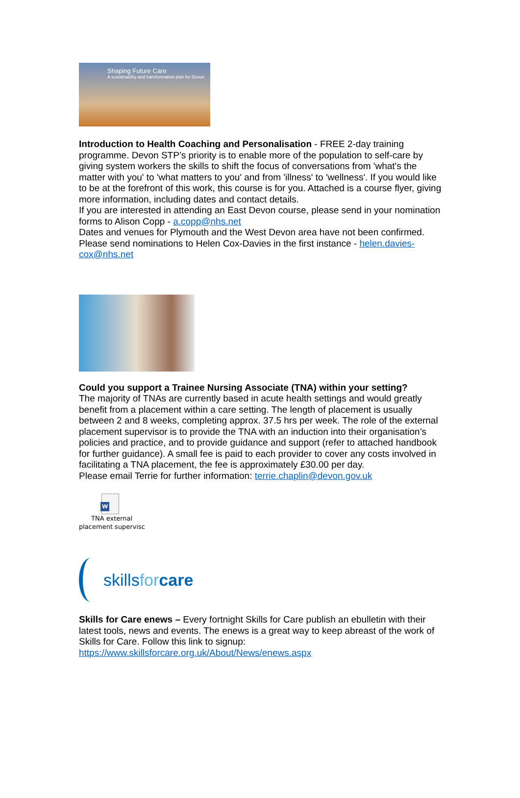Shaping Future Care
A sustainability and transformation plan for Devon
Introduction to Health Coaching and Personalisation - FREE 2-day training programme. Devon STP’s priority is to enable more of the population to self-care by giving system workers the skills to shift the focus of conversations from 'what's the matter with you' to 'what matters to you' and from 'illness' to 'wellness'. If you would like to be at the forefront of this work, this course is for you. Attached is a course flyer, giving more information, including dates and contact details.
If you are interested in attending an East Devon course, please send in your nomination forms to Alison Copp - a.copp@nhs.net
Dates and venues for Plymouth and the West Devon area have not been confirmed. Please send nominations to Helen Cox-Davies in the first instance - helen.davies-cox@nhs.net
Could you support a Trainee Nursing Associate (TNA) within your setting?
The majority of TNAs are currently based in acute health settings and would greatly benefit from a placement within a care setting. The length of placement is usually between 2 and 8 weeks, completing approx. 37.5 hrs per week. The role of the external placement supervisor is to provide the TNA with an induction into their organisation’s policies and practice, and to provide guidance and support (refer to attached handbook for further guidance). A small fee is paid to each provider to cover any costs involved in facilitating a TNA placement, the fee is approximately £30.00 per day.
Please email Terrie for further information: terrie.chaplin@devon.gov.uk
W
TNA external
placement supervisc
skillsfor care
Skills for Care enews – Every fortnight Skills for Care publish an ebulletin with their latest tools, news and events. The enews is a great way to keep abreast of the work of Skills for Care. Follow this link to signup:
https://www.skillsforcare.org.uk/About/News/enews.aspx